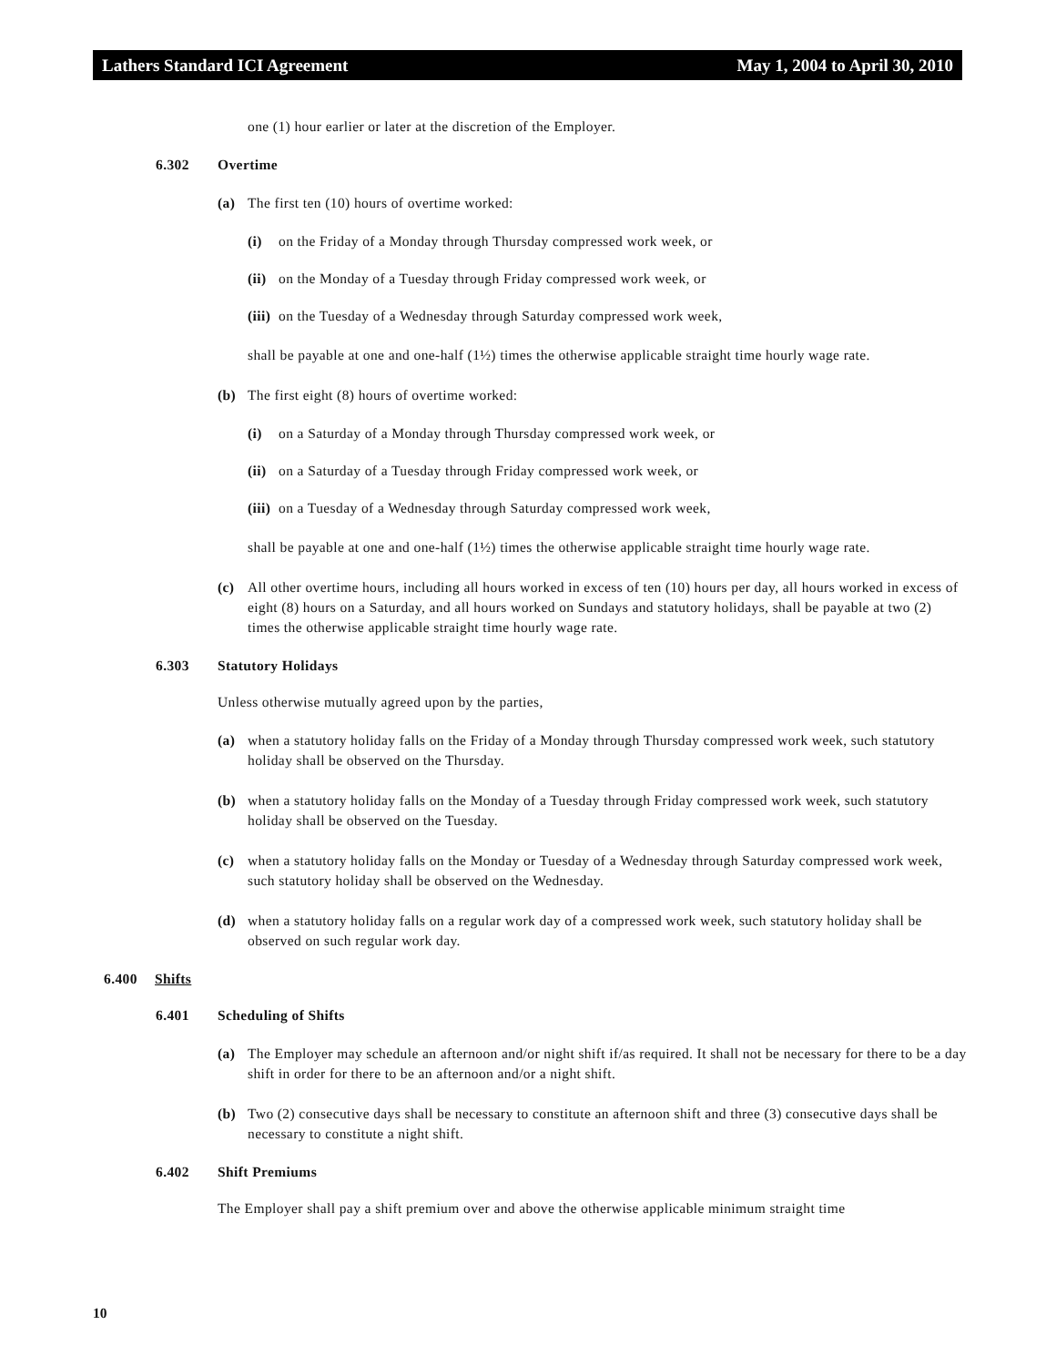Lathers Standard ICI Agreement May 1, 2004 to April 30, 2010
one (1) hour earlier or later at the discretion of the Employer.
6.302 Overtime
(a) The first ten (10) hours of overtime worked:
(i) on the Friday of a Monday through Thursday compressed work week, or
(ii) on the Monday of a Tuesday through Friday compressed work week, or
(iii) on the Tuesday of a Wednesday through Saturday compressed work week,
shall be payable at one and one-half (1½) times the otherwise applicable straight time hourly wage rate.
(b) The first eight (8) hours of overtime worked:
(i) on a Saturday of a Monday through Thursday compressed work week, or
(ii) on a Saturday of a Tuesday through Friday compressed work week, or
(iii) on a Tuesday of a Wednesday through Saturday compressed work week,
shall be payable at one and one-half (1½) times the otherwise applicable straight time hourly wage rate.
(c) All other overtime hours, including all hours worked in excess of ten (10) hours per day, all hours worked in excess of eight (8) hours on a Saturday, and all hours worked on Sundays and statutory holidays, shall be payable at two (2) times the otherwise applicable straight time hourly wage rate.
6.303 Statutory Holidays
Unless otherwise mutually agreed upon by the parties,
(a) when a statutory holiday falls on the Friday of a Monday through Thursday compressed work week, such statutory holiday shall be observed on the Thursday.
(b) when a statutory holiday falls on the Monday of a Tuesday through Friday compressed work week, such statutory holiday shall be observed on the Tuesday.
(c) when a statutory holiday falls on the Monday or Tuesday of a Wednesday through Saturday compressed work week, such statutory holiday shall be observed on the Wednesday.
(d) when a statutory holiday falls on a regular work day of a compressed work week, such statutory holiday shall be observed on such regular work day.
6.400 Shifts
6.401 Scheduling of Shifts
(a) The Employer may schedule an afternoon and/or night shift if/as required. It shall not be necessary for there to be a day shift in order for there to be an afternoon and/or a night shift.
(b) Two (2) consecutive days shall be necessary to constitute an afternoon shift and three (3) consecutive days shall be necessary to constitute a night shift.
6.402 Shift Premiums
The Employer shall pay a shift premium over and above the otherwise applicable minimum straight time
10